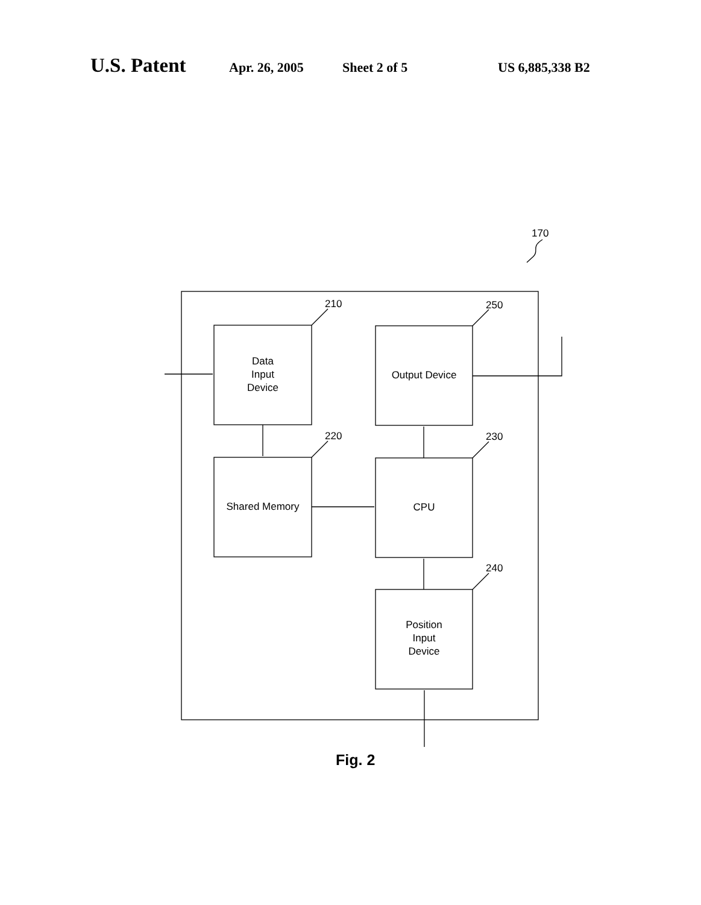U.S. Patent Apr. 26, 2005 Sheet 2 of 5 US 6,885,338 B2
170
210 250
220 230
240
Data
Input
Device
Output Device
Shared Memory CPU
Position
Input
Device
Fig. 2